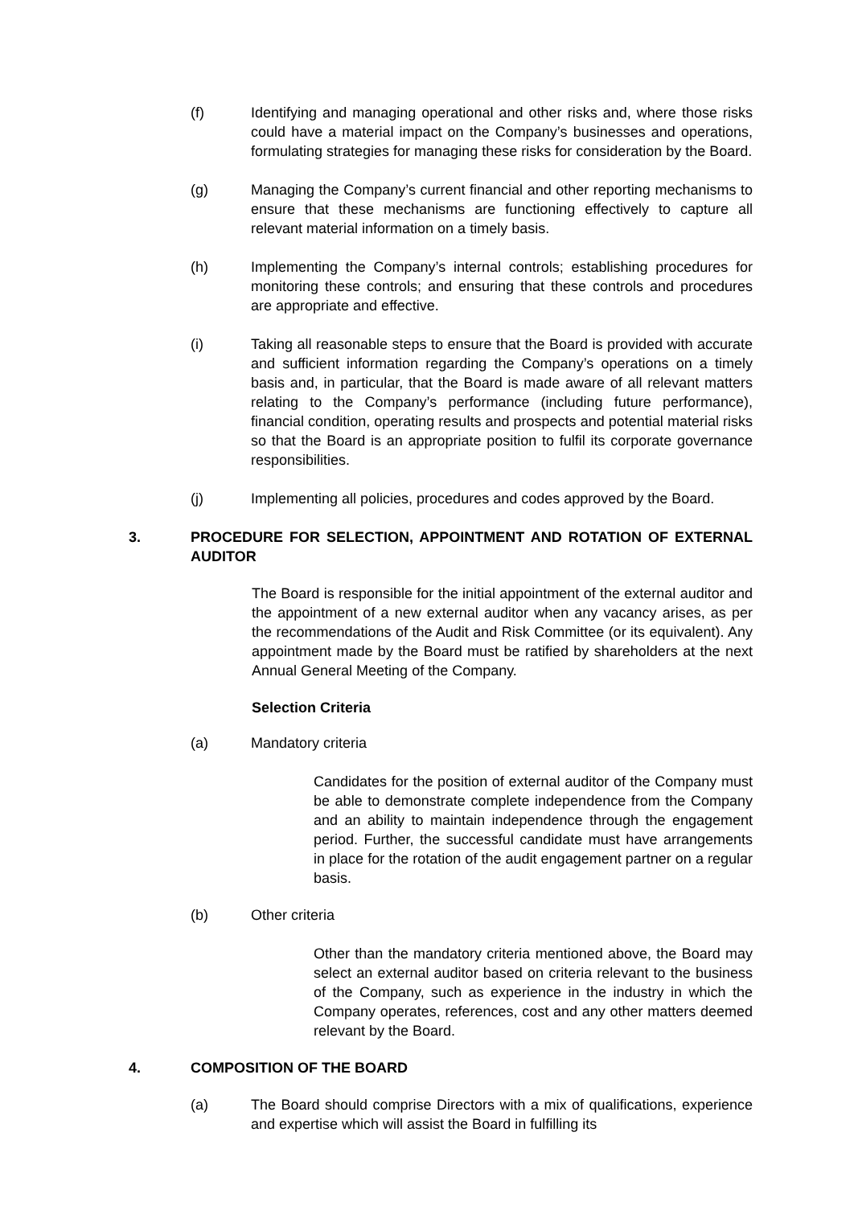(f) Identifying and managing operational and other risks and, where those risks could have a material impact on the Company’s businesses and operations, formulating strategies for managing these risks for consideration by the Board.
(g) Managing the Company’s current financial and other reporting mechanisms to ensure that these mechanisms are functioning effectively to capture all relevant material information on a timely basis.
(h) Implementing the Company’s internal controls; establishing procedures for monitoring these controls; and ensuring that these controls and procedures are appropriate and effective.
(i) Taking all reasonable steps to ensure that the Board is provided with accurate and sufficient information regarding the Company’s operations on a timely basis and, in particular, that the Board is made aware of all relevant matters relating to the Company’s performance (including future performance), financial condition, operating results and prospects and potential material risks so that the Board is an appropriate position to fulfil its corporate governance responsibilities.
(j) Implementing all policies, procedures and codes approved by the Board.
3. PROCEDURE FOR SELECTION, APPOINTMENT AND ROTATION OF EXTERNAL AUDITOR
The Board is responsible for the initial appointment of the external auditor and the appointment of a new external auditor when any vacancy arises, as per the recommendations of the Audit and Risk Committee (or its equivalent). Any appointment made by the Board must be ratified by shareholders at the next Annual General Meeting of the Company.
Selection Criteria
(a) Mandatory criteria
Candidates for the position of external auditor of the Company must be able to demonstrate complete independence from the Company and an ability to maintain independence through the engagement period. Further, the successful candidate must have arrangements in place for the rotation of the audit engagement partner on a regular basis.
(b) Other criteria
Other than the mandatory criteria mentioned above, the Board may select an external auditor based on criteria relevant to the business of the Company, such as experience in the industry in which the Company operates, references, cost and any other matters deemed relevant by the Board.
4. COMPOSITION OF THE BOARD
(a) The Board should comprise Directors with a mix of qualifications, experience and expertise which will assist the Board in fulfilling its